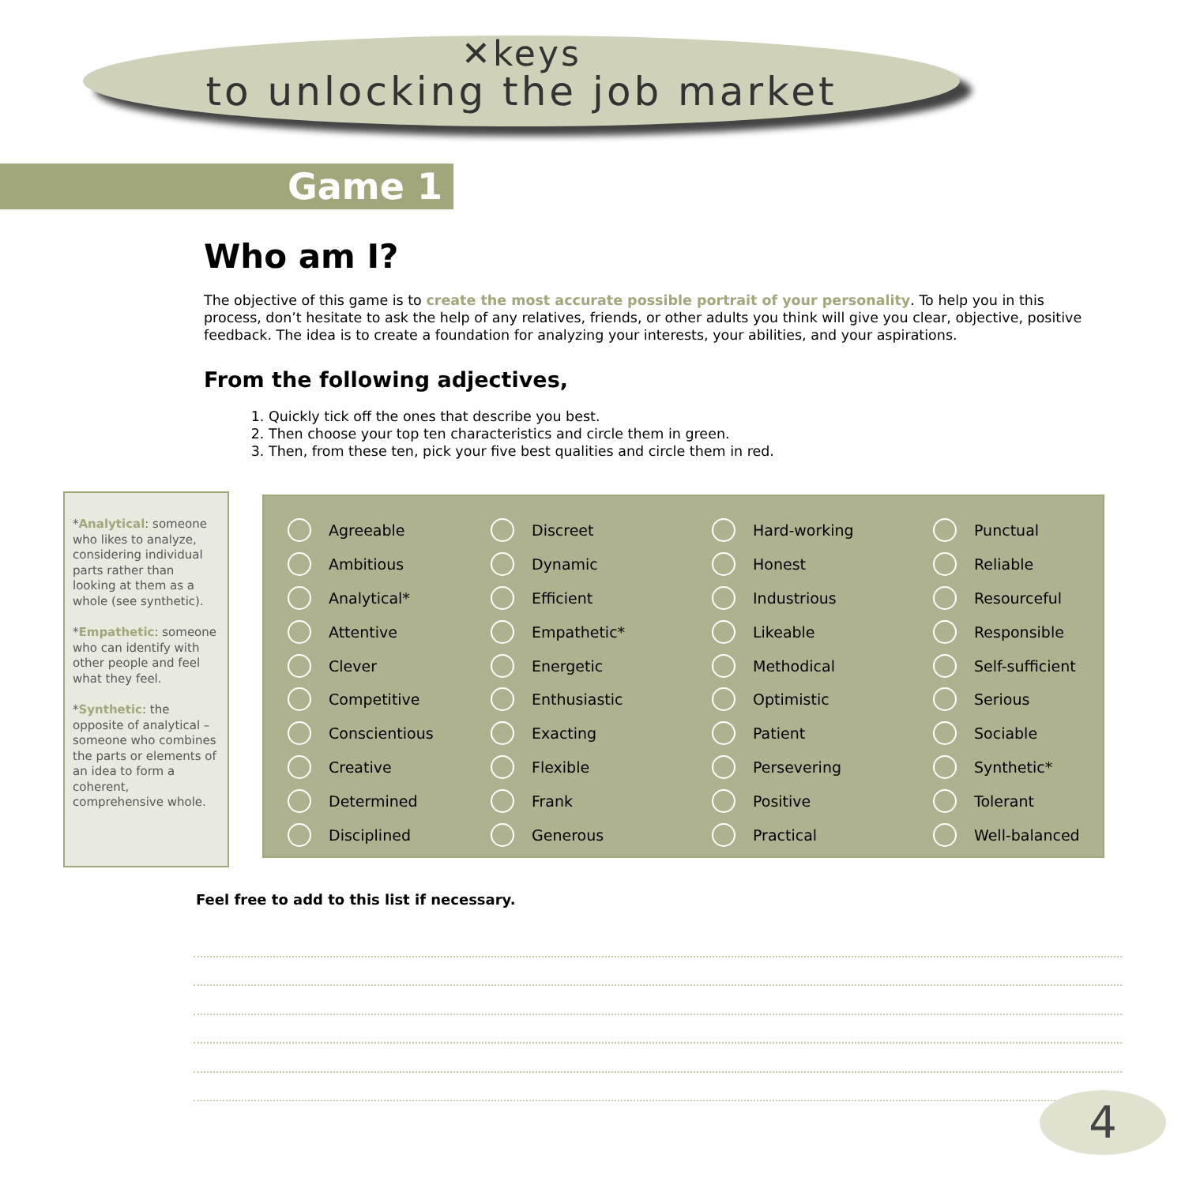✕keys
to unlocking the job market
Game 1
Who am I?
The objective of this game is to create the most accurate possible portrait of your personality. To help you in this process, don’t hesitate to ask the help of any relatives, friends, or other adults you think will give you clear, objective, positive feedback. The idea is to create a foundation for analyzing your interests, your abilities, and your aspirations.
From the following adjectives,
1. Quickly tick off the ones that describe you best.
2. Then choose your top ten characteristics and circle them in green.
3. Then, from these ten, pick your five best qualities and circle them in red.
*Analytical: someone who likes to analyze, considering individual parts rather than looking at them as a whole (see synthetic).
*Empathetic: someone who can identify with other people and feel what they feel.
*Synthetic: the opposite of analytical – someone who combines the parts or elements of an idea to form a coherent, comprehensive whole.
| | Agreeable | | Discreet | | Hard-working | | Punctual |
| | Ambitious | | Dynamic | | Honest | | Reliable |
| | Analytical* | | Efficient | | Industrious | | Resourceful |
| | Attentive | | Empathetic* | | Likeable | | Responsible |
| | Clever | | Energetic | | Methodical | | Self-sufficient |
| | Competitive | | Enthusiastic | | Optimistic | | Serious |
| | Conscientious | | Exacting | | Patient | | Sociable |
| | Creative | | Flexible | | Persevering | | Synthetic* |
| | Determined | | Frank | | Positive | | Tolerant |
| | Disciplined | | Generous | | Practical | | Well-balanced |
Feel free to add to this list if necessary.
4